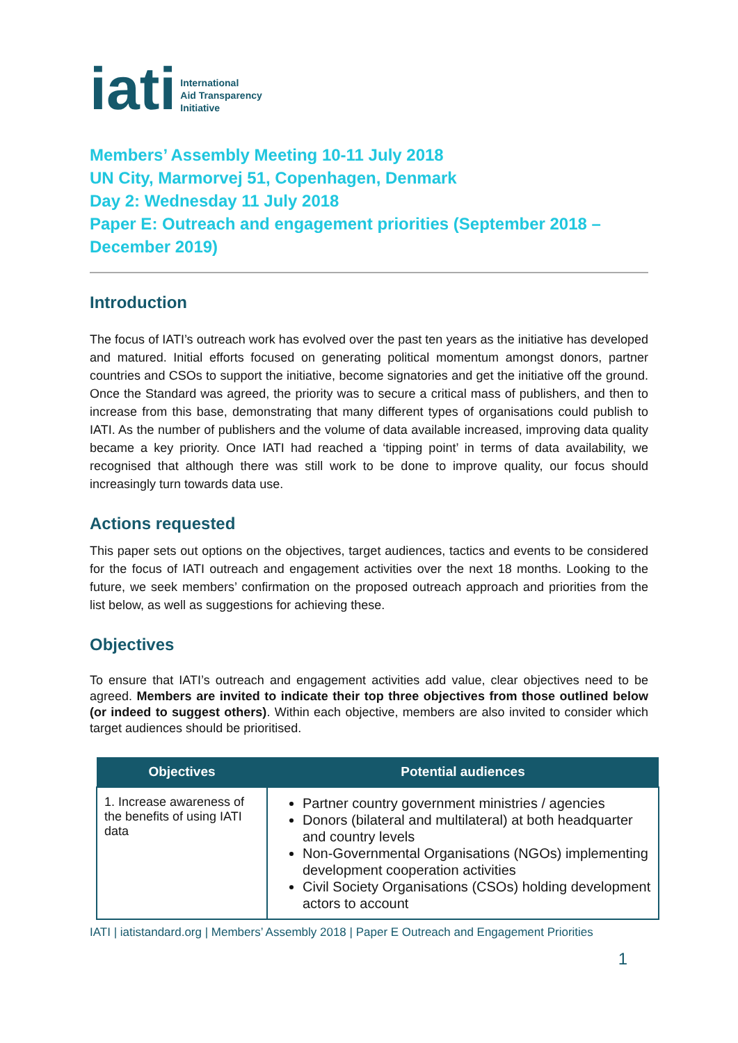iati International
Aid Transparency
Initiative
Members’ Assembly Meeting 10-11 July 2018
UN City, Marmorvej 51, Copenhagen, Denmark
Day 2: Wednesday 11 July 2018
Paper E: Outreach and engagement priorities (September 2018 – December 2019)
Introduction
The focus of IATI’s outreach work has evolved over the past ten years as the initiative has developed and matured. Initial efforts focused on generating political momentum amongst donors, partner countries and CSOs to support the initiative, become signatories and get the initiative off the ground. Once the Standard was agreed, the priority was to secure a critical mass of publishers, and then to increase from this base, demonstrating that many different types of organisations could publish to IATI. As the number of publishers and the volume of data available increased, improving data quality became a key priority. Once IATI had reached a ‘tipping point’ in terms of data availability, we recognised that although there was still work to be done to improve quality, our focus should increasingly turn towards data use.
Actions requested
This paper sets out options on the objectives, target audiences, tactics and events to be considered for the focus of IATI outreach and engagement activities over the next 18 months. Looking to the future, we seek members’ confirmation on the proposed outreach approach and priorities from the list below, as well as suggestions for achieving these.
Objectives
To ensure that IATI’s outreach and engagement activities add value, clear objectives need to be agreed. Members are invited to indicate their top three objectives from those outlined below (or indeed to suggest others). Within each objective, members are also invited to consider which target audiences should be prioritised.
| Objectives | Potential audiences |
| --- | --- |
| 1. Increase awareness of the benefits of using IATI data | Partner country government ministries / agencies Donors (bilateral and multilateral) at both headquarter and country levels Non-Governmental Organisations (NGOs) implementing development cooperation activities Civil Society Organisations (CSOs) holding development actors to account |
IATI | iatistandard.org | Members’ Assembly 2018 | Paper E Outreach and Engagement Priorities
1